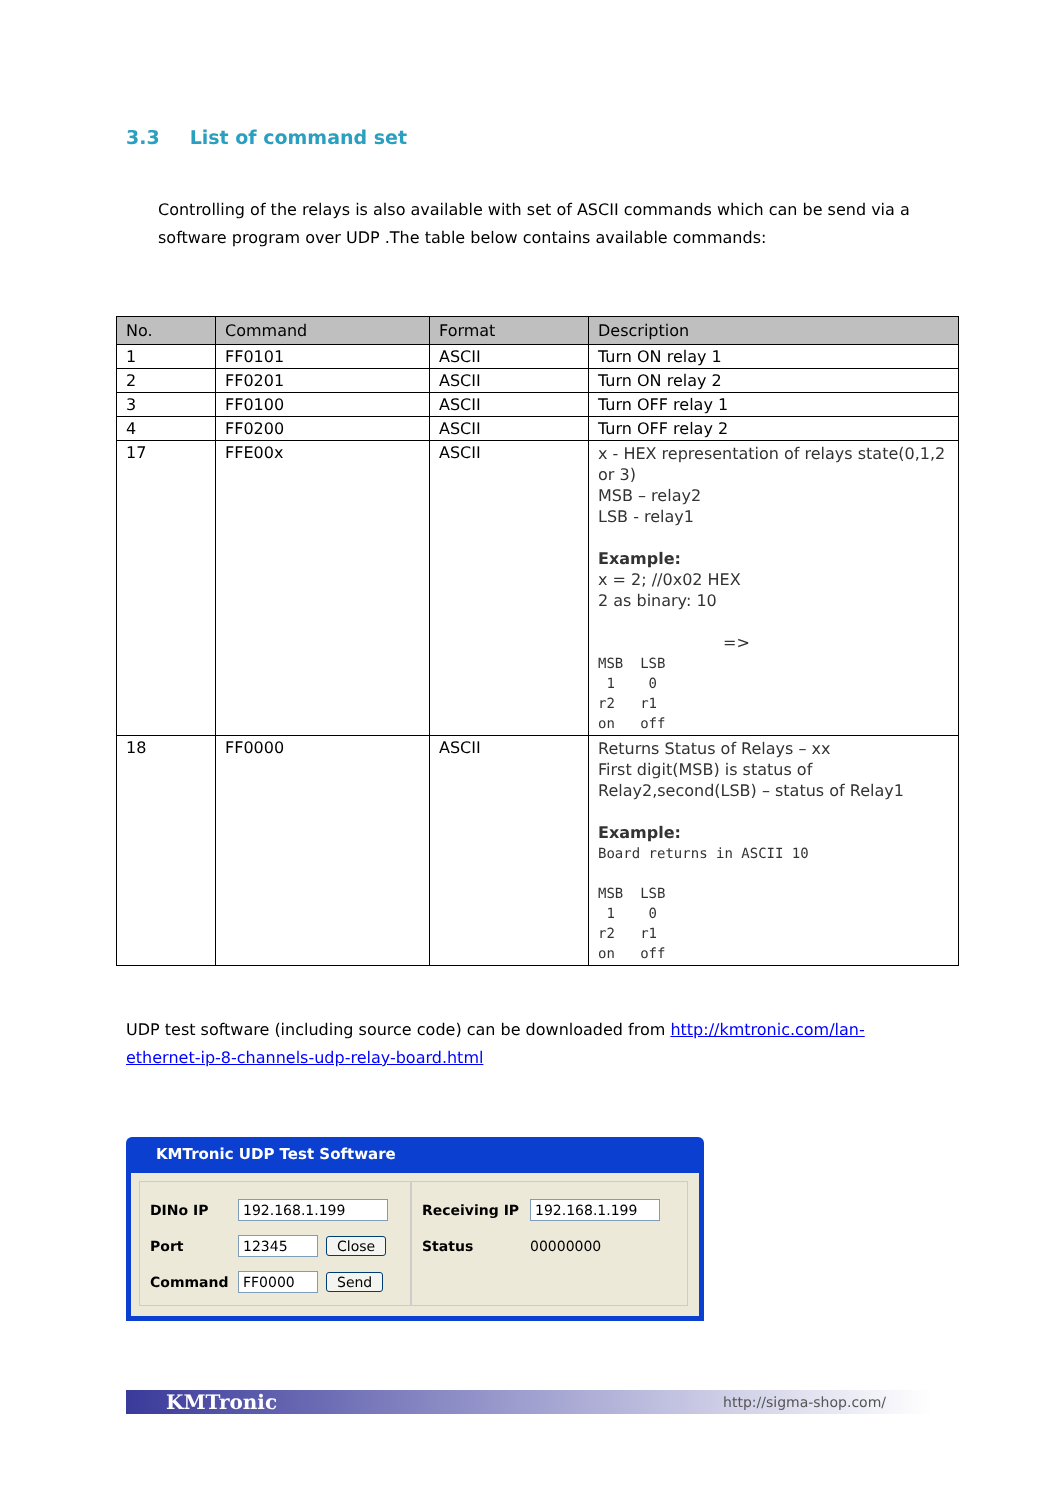3.3 List of command set
Controlling of the relays is also available with set of ASCII commands which can be send via a software program over UDP .The table below contains available commands:
| No. | Command | Format | Description |
| --- | --- | --- | --- |
| 1 | FF0101 | ASCII | Turn ON relay 1 |
| 2 | FF0201 | ASCII | Turn ON relay 2 |
| 3 | FF0100 | ASCII | Turn OFF relay 1 |
| 4 | FF0200 | ASCII | Turn OFF relay 2 |
| 17 | FFE00x | ASCII | x - HEX representation of relays state(0,1,2 or 3) MSB – relay2 LSB - relay1 Example: x = 2; //0x02 HEX 2 as binary: 10 => MSB LSB 1 0 r2 r1 on off |
| 18 | FF0000 | ASCII | Returns Status of Relays – xx First digit(MSB) is status of Relay2,second(LSB) – status of Relay1 Example: Board returns in ASCII 10 MSB LSB 1 0 r2 r1 on off |
UDP test software (including source code) can be downloaded from http://kmtronic.com/lan-ethernet-ip-8-channels-udp-relay-board.html
KMTronic UDP Test Software
DINo IP 192.168.1.199
Port 12345 Close
Command FF0000 Send
Receiving IP 192.168.1.199
Status 00000000
KMTronic http://sigma-shop.com/